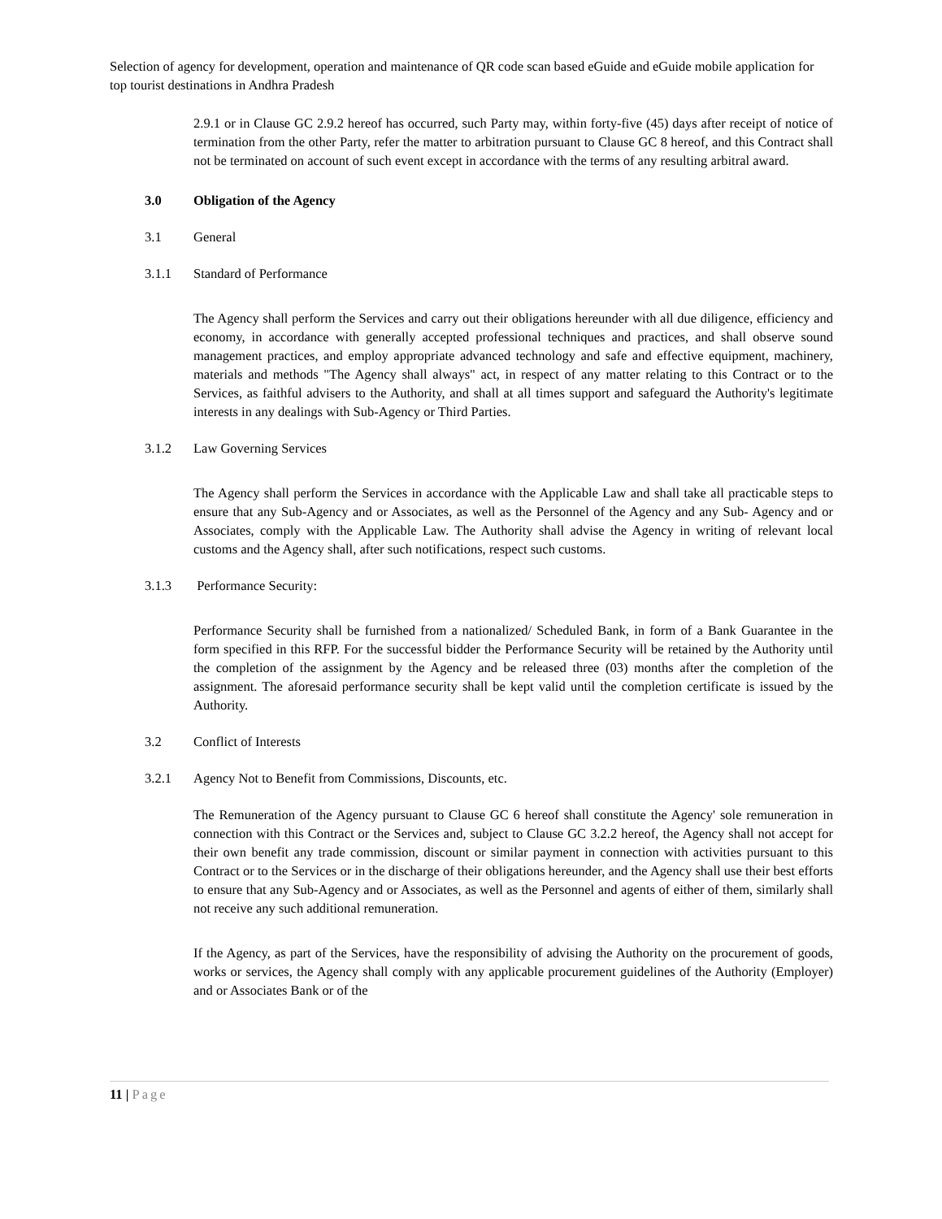Selection of agency for development, operation and maintenance of QR code scan based eGuide and eGuide mobile application for top tourist destinations in Andhra Pradesh
2.9.1 or in Clause GC 2.9.2 hereof has occurred, such Party may, within forty-five (45) days after receipt of notice of termination from the other Party, refer the matter to arbitration pursuant to Clause GC 8 hereof, and this Contract shall not be terminated on account of such event except in accordance with the terms of any resulting arbitral award.
3.0 Obligation of the Agency
3.1 General
3.1.1 Standard of Performance
The Agency shall perform the Services and carry out their obligations hereunder with all due diligence, efficiency and economy, in accordance with generally accepted professional techniques and practices, and shall observe sound management practices, and employ appropriate advanced technology and safe and effective equipment, machinery, materials and methods "The Agency shall always" act, in respect of any matter relating to this Contract or to the Services, as faithful advisers to the Authority, and shall at all times support and safeguard the Authority's legitimate interests in any dealings with Sub-Agency or Third Parties.
3.1.2 Law Governing Services
The Agency shall perform the Services in accordance with the Applicable Law and shall take all practicable steps to ensure that any Sub-Agency and or Associates, as well as the Personnel of the Agency and any Sub- Agency and or Associates, comply with the Applicable Law. The Authority shall advise the Agency in writing of relevant local customs and the Agency shall, after such notifications, respect such customs.
3.1.3 Performance Security:
Performance Security shall be furnished from a nationalized/ Scheduled Bank, in form of a Bank Guarantee in the form specified in this RFP. For the successful bidder the Performance Security will be retained by the Authority until the completion of the assignment by the Agency and be released three (03) months after the completion of the assignment. The aforesaid performance security shall be kept valid until the completion certificate is issued by the Authority.
3.2 Conflict of Interests
3.2.1 Agency Not to Benefit from Commissions, Discounts, etc.
The Remuneration of the Agency pursuant to Clause GC 6 hereof shall constitute the Agency' sole remuneration in connection with this Contract or the Services and, subject to Clause GC 3.2.2 hereof, the Agency shall not accept for their own benefit any trade commission, discount or similar payment in connection with activities pursuant to this Contract or to the Services or in the discharge of their obligations hereunder, and the Agency shall use their best efforts to ensure that any Sub-Agency and or Associates, as well as the Personnel and agents of either of them, similarly shall not receive any such additional remuneration.
If the Agency, as part of the Services, have the responsibility of advising the Authority on the procurement of goods, works or services, the Agency shall comply with any applicable procurement guidelines of the Authority (Employer) and or Associates Bank or of the
11 | Page